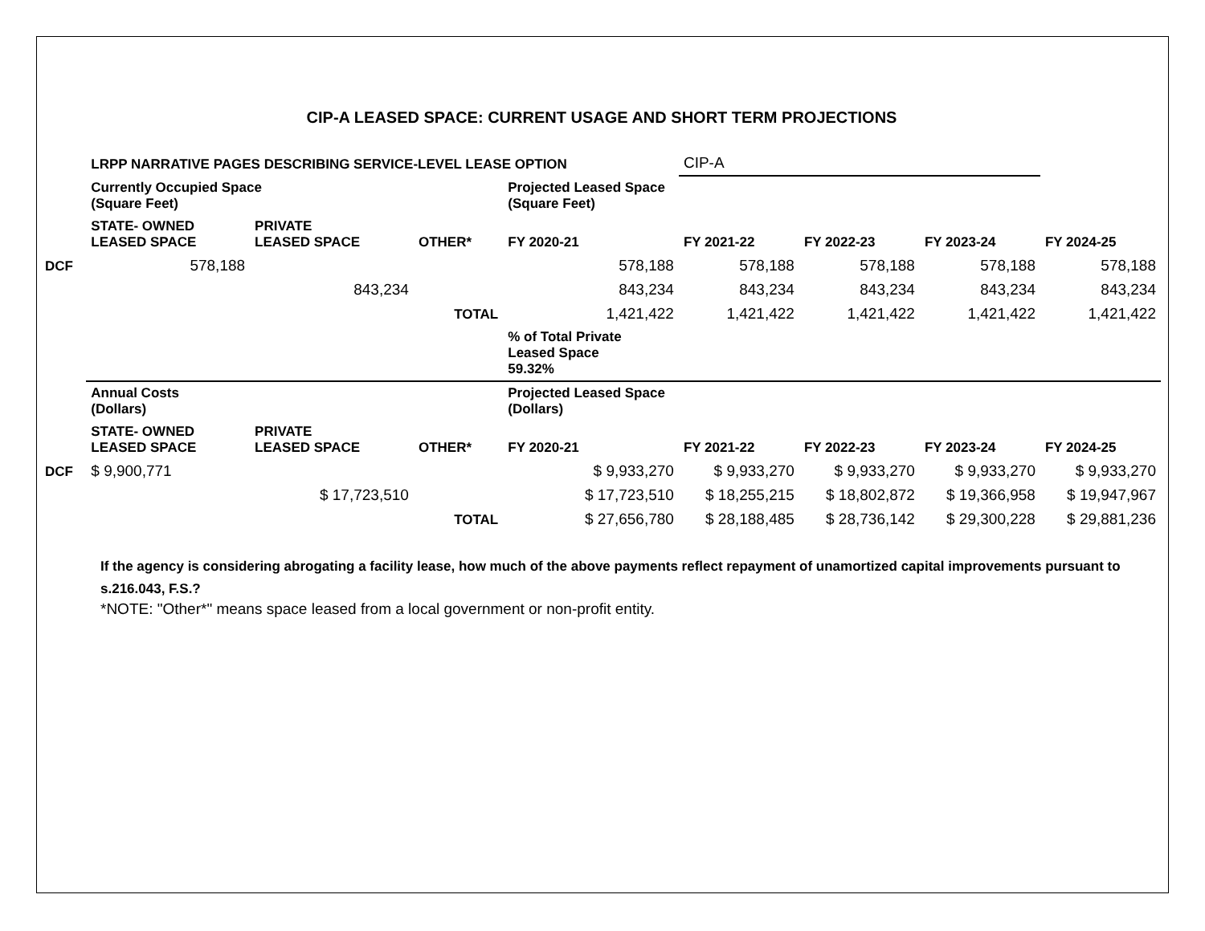CIP-A LEASED SPACE: CURRENT USAGE AND SHORT TERM PROJECTIONS
| | LRPP NARRATIVE PAGES DESCRIBING SERVICE-LEVEL LEASE OPTION | | | | CIP-A | | | |
| | Currently Occupied Space (Square Feet) | | | Projected Leased Space (Square Feet) | | | | |
| | STATE- OWNED LEASED SPACE | PRIVATE LEASED SPACE | OTHER* | FY 2020-21 | FY 2021-22 | FY 2022-23 | FY 2023-24 | FY 2024-25 |
| DCF | 578,188 | | | 578,188 | 578,188 | 578,188 | 578,188 | 578,188 |
| | | 843,234 | | 843,234 | 843,234 | 843,234 | 843,234 | 843,234 |
| | | | TOTAL | 1,421,422 | 1,421,422 | 1,421,422 | 1,421,422 | 1,421,422 |
| | | | | % of Total Private Leased Space 59.32% | | | | |
| | Annual Costs (Dollars) | | | Projected Leased Space (Dollars) | | | | |
| | STATE- OWNED LEASED SPACE | PRIVATE LEASED SPACE | OTHER* | FY 2020-21 | FY 2021-22 | FY 2022-23 | FY 2023-24 | FY 2024-25 |
| DCF | $ 9,900,771 | | | $ 9,933,270 | $ 9,933,270 | $ 9,933,270 | $ 9,933,270 | $ 9,933,270 |
| | | $ 17,723,510 | | $ 17,723,510 | $ 18,255,215 | $ 18,802,872 | $ 19,366,958 | $ 19,947,967 |
| | | | TOTAL | $ 27,656,780 | $ 28,188,485 | $ 28,736,142 | $ 29,300,228 | $ 29,881,236 |
If the agency is considering abrogating a facility lease, how much of the above payments reflect repayment of unamortized capital improvements pursuant to s.216.043, F.S.?
*NOTE: "Other*" means space leased from a local government or non-profit entity.